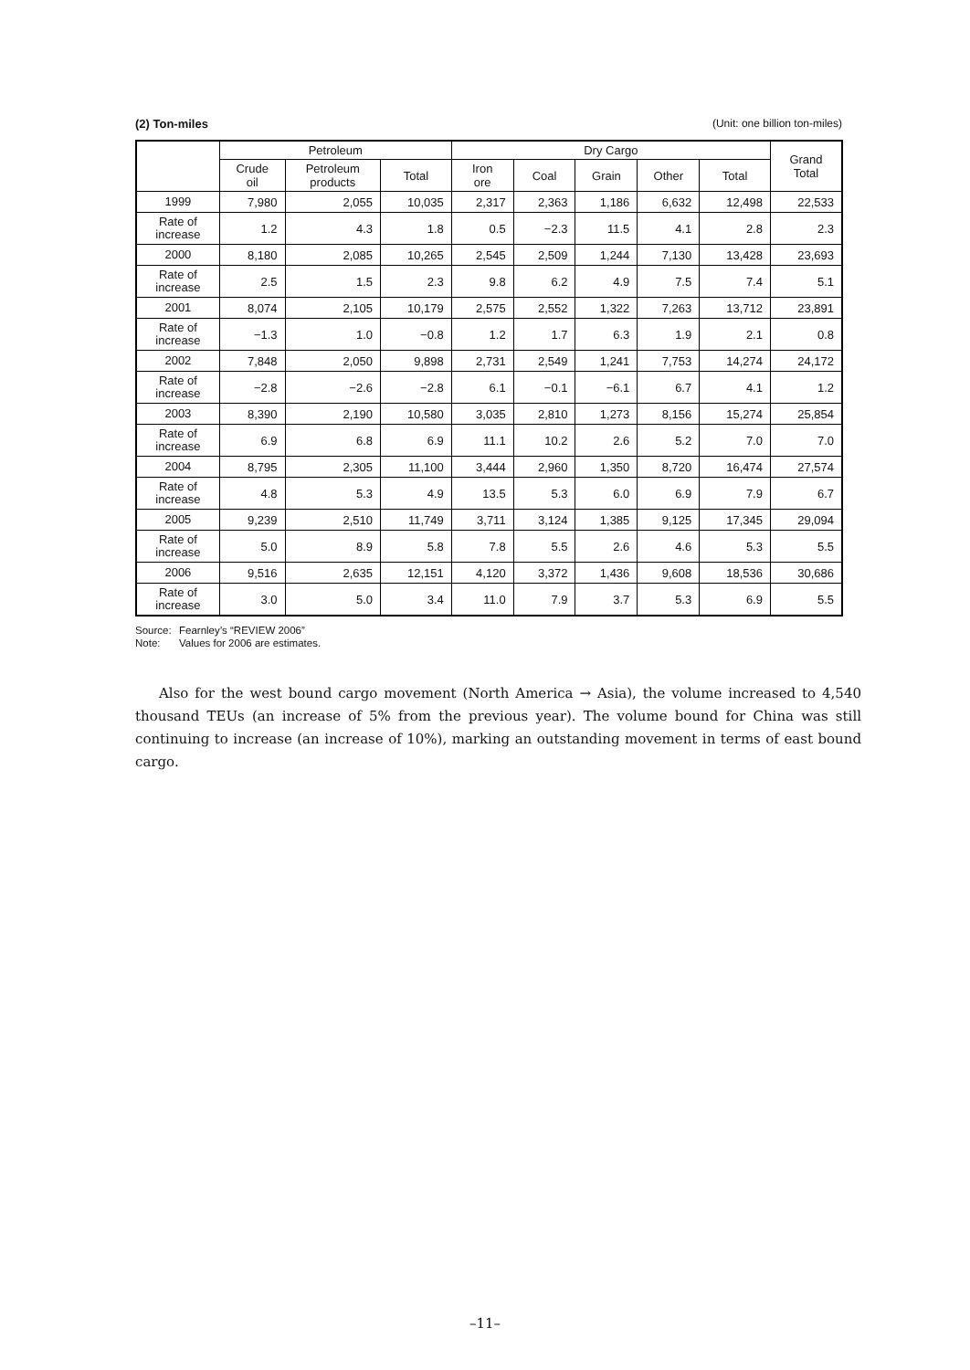(2) Ton-miles (Unit: one billion ton-miles)
| | Petroleum | | | Dry Cargo | | | | | Grand Total |
| --- | --- | --- | --- | --- | --- | --- | --- | --- | --- |
| | Crude oil | Petroleum products | Total | Iron ore | Coal | Grain | Other | Total | |
| 1999 | 7,980 | 2,055 | 10,035 | 2,317 | 2,363 | 1,186 | 6,632 | 12,498 | 22,533 |
| Rate of increase | 1.2 | 4.3 | 1.8 | 0.5 | −2.3 | 11.5 | 4.1 | 2.8 | 2.3 |
| 2000 | 8,180 | 2,085 | 10,265 | 2,545 | 2,509 | 1,244 | 7,130 | 13,428 | 23,693 |
| Rate of increase | 2.5 | 1.5 | 2.3 | 9.8 | 6.2 | 4.9 | 7.5 | 7.4 | 5.1 |
| 2001 | 8,074 | 2,105 | 10,179 | 2,575 | 2,552 | 1,322 | 7,263 | 13,712 | 23,891 |
| Rate of increase | −1.3 | 1.0 | −0.8 | 1.2 | 1.7 | 6.3 | 1.9 | 2.1 | 0.8 |
| 2002 | 7,848 | 2,050 | 9,898 | 2,731 | 2,549 | 1,241 | 7,753 | 14,274 | 24,172 |
| Rate of increase | −2.8 | −2.6 | −2.8 | 6.1 | −0.1 | −6.1 | 6.7 | 4.1 | 1.2 |
| 2003 | 8,390 | 2,190 | 10,580 | 3,035 | 2,810 | 1,273 | 8,156 | 15,274 | 25,854 |
| Rate of increase | 6.9 | 6.8 | 6.9 | 11.1 | 10.2 | 2.6 | 5.2 | 7.0 | 7.0 |
| 2004 | 8,795 | 2,305 | 11,100 | 3,444 | 2,960 | 1,350 | 8,720 | 16,474 | 27,574 |
| Rate of increase | 4.8 | 5.3 | 4.9 | 13.5 | 5.3 | 6.0 | 6.9 | 7.9 | 6.7 |
| 2005 | 9,239 | 2,510 | 11,749 | 3,711 | 3,124 | 1,385 | 9,125 | 17,345 | 29,094 |
| Rate of increase | 5.0 | 8.9 | 5.8 | 7.8 | 5.5 | 2.6 | 4.6 | 5.3 | 5.5 |
| 2006 | 9,516 | 2,635 | 12,151 | 4,120 | 3,372 | 1,436 | 9,608 | 18,536 | 30,686 |
| Rate of increase | 3.0 | 5.0 | 3.4 | 11.0 | 7.9 | 3.7 | 5.3 | 6.9 | 5.5 |
Source: Fearnley’s “REVIEW 2006”
Note: Values for 2006 are estimates.
Also for the west bound cargo movement (North America → Asia), the volume increased to 4,540 thousand TEUs (an increase of 5% from the previous year). The volume bound for China was still continuing to increase (an increase of 10%), marking an outstanding movement in terms of east bound cargo.
–11–